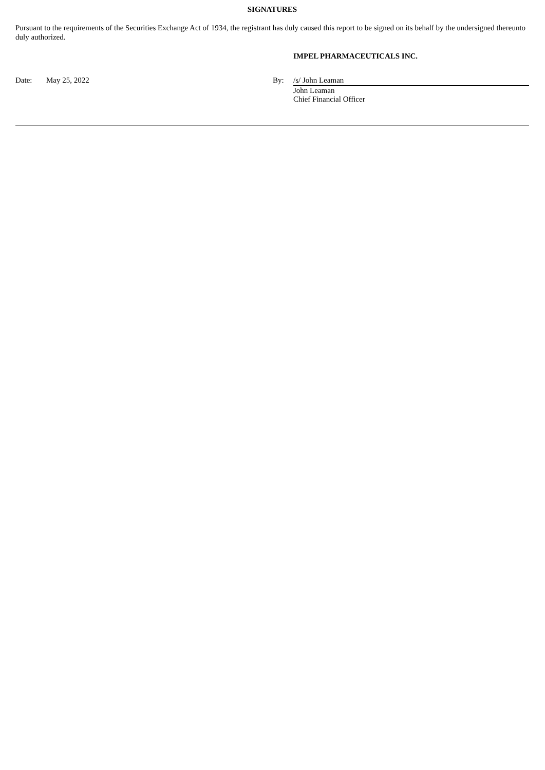SIGNATURES
Pursuant to the requirements of the Securities Exchange Act of 1934, the registrant has duly caused this report to be signed on its behalf by the undersigned thereunto duly authorized.
IMPEL PHARMACEUTICALS INC.
Date: May 25, 2022 By: /s/ John Leaman
John Leaman
Chief Financial Officer